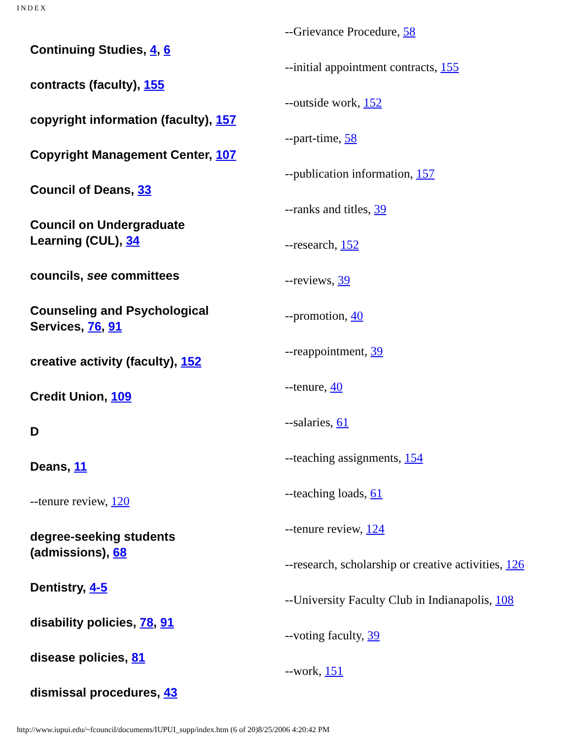INDEX
Continuing Studies, 4, 6
contracts (faculty), 155
copyright information (faculty), 157
Copyright Management Center, 107
Council of Deans, 33
Council on Undergraduate
Learning (CUL), 34
councils, see committees
Counseling and Psychological
Services, 76, 91
creative activity (faculty), 152
Credit Union, 109
D
Deans, 11
--tenure review, 120
degree-seeking students
(admissions), 68
Dentistry, 4-5
disability policies, 78, 91
disease policies, 81
dismissal procedures, 43
--Grievance Procedure, 58
--initial appointment contracts, 155
--outside work, 152
--part-time, 58
--publication information, 157
--ranks and titles, 39
--research, 152
--reviews, 39
--promotion, 40
--reappointment, 39
--tenure, 40
--salaries, 61
--teaching assignments, 154
--teaching loads, 61
--tenure review, 124
--research, scholarship or creative activities, 126
--University Faculty Club in Indianapolis, 108
--voting faculty, 39
--work, 151
http://www.iupui.edu/~fcouncil/documents/IUPUI_supp/index.htm (6 of 20)8/25/2006 4:20:42 PM